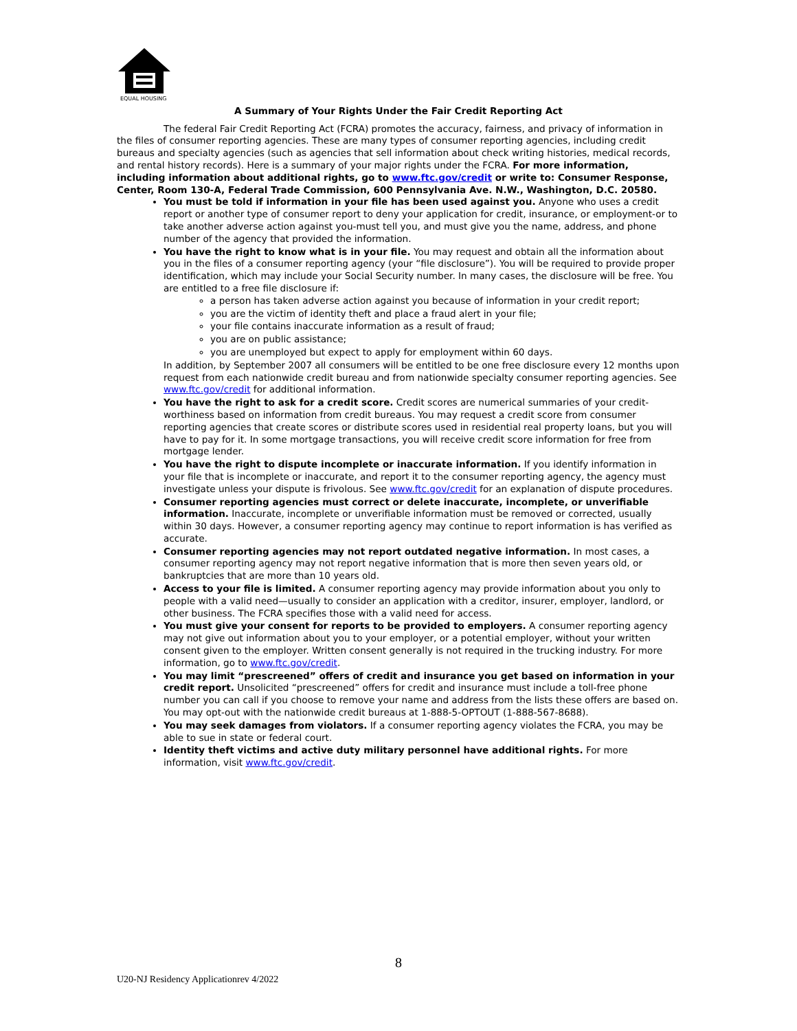EQUAL HOUSING
A Summary of Your Rights Under the Fair Credit Reporting Act
The federal Fair Credit Reporting Act (FCRA) promotes the accuracy, fairness, and privacy of information in the files of consumer reporting agencies. These are many types of consumer reporting agencies, including credit bureaus and specialty agencies (such as agencies that sell information about check writing histories, medical records, and rental history records). Here is a summary of your major rights under the FCRA. For more information, including information about additional rights, go to www.ftc.gov/credit or write to: Consumer Response, Center, Room 130-A, Federal Trade Commission, 600 Pennsylvania Ave. N.W., Washington, D.C. 20580.
You must be told if information in your file has been used against you. Anyone who uses a credit report or another type of consumer report to deny your application for credit, insurance, or employment-or to take another adverse action against you-must tell you, and must give you the name, address, and phone number of the agency that provided the information.
You have the right to know what is in your file. You may request and obtain all the information about you in the files of a consumer reporting agency (your “file disclosure”). You will be required to provide proper identification, which may include your Social Security number. In many cases, the disclosure will be free. You are entitled to a free file disclosure if:
a person has taken adverse action against you because of information in your credit report;
you are the victim of identity theft and place a fraud alert in your file;
your file contains inaccurate information as a result of fraud;
you are on public assistance;
you are unemployed but expect to apply for employment within 60 days.
In addition, by September 2007 all consumers will be entitled to be one free disclosure every 12 months upon request from each nationwide credit bureau and from nationwide specialty consumer reporting agencies. See www.ftc.gov/credit for additional information.
You have the right to ask for a credit score. Credit scores are numerical summaries of your credit-worthiness based on information from credit bureaus. You may request a credit score from consumer reporting agencies that create scores or distribute scores used in residential real property loans, but you will have to pay for it. In some mortgage transactions, you will receive credit score information for free from mortgage lender.
You have the right to dispute incomplete or inaccurate information. If you identify information in your file that is incomplete or inaccurate, and report it to the consumer reporting agency, the agency must investigate unless your dispute is frivolous. See www.ftc.gov/credit for an explanation of dispute procedures.
Consumer reporting agencies must correct or delete inaccurate, incomplete, or unverifiable information. Inaccurate, incomplete or unverifiable information must be removed or corrected, usually within 30 days. However, a consumer reporting agency may continue to report information is has verified as accurate.
Consumer reporting agencies may not report outdated negative information. In most cases, a consumer reporting agency may not report negative information that is more then seven years old, or bankruptcies that are more than 10 years old.
Access to your file is limited. A consumer reporting agency may provide information about you only to people with a valid need—usually to consider an application with a creditor, insurer, employer, landlord, or other business. The FCRA specifies those with a valid need for access.
You must give your consent for reports to be provided to employers. A consumer reporting agency may not give out information about you to your employer, or a potential employer, without your written consent given to the employer. Written consent generally is not required in the trucking industry. For more information, go to www.ftc.gov/credit.
You may limit “prescreened” offers of credit and insurance you get based on information in your credit report. Unsolicited “prescreened” offers for credit and insurance must include a toll-free phone number you can call if you choose to remove your name and address from the lists these offers are based on. You may opt-out with the nationwide credit bureaus at 1-888-5-OPTOUT (1-888-567-8688).
You may seek damages from violators. If a consumer reporting agency violates the FCRA, you may be able to sue in state or federal court.
Identity theft victims and active duty military personnel have additional rights. For more information, visit www.ftc.gov/credit.
8
U20-NJ Residency Applicationrev 4/2022